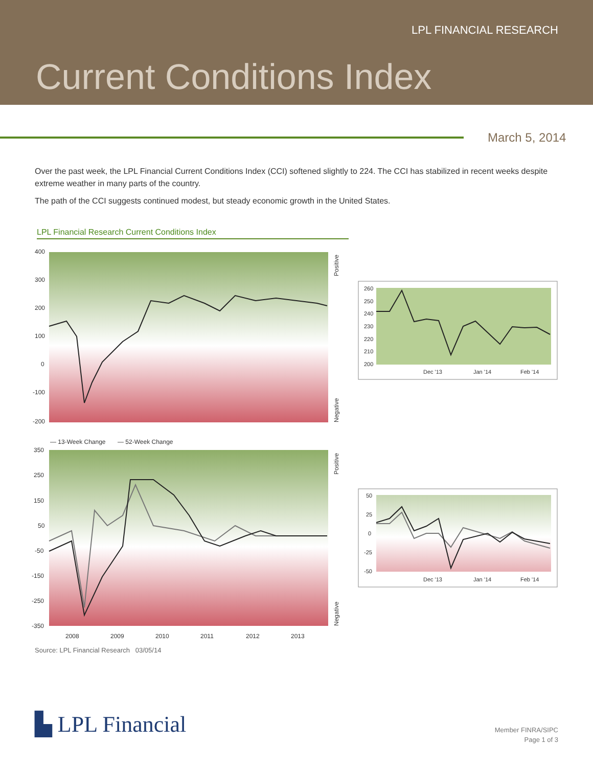LPL FINANCIAL RESEARCH
Current Conditions Index
March 5, 2014
Over the past week, the LPL Financial Current Conditions Index (CCI) softened slightly to 224. The CCI has stabilized in recent weeks despite extreme weather in many parts of the country.
The path of the CCI suggests continued modest, but steady economic growth in the United States.
LPL Financial Research Current Conditions Index
400
300
200
100
0
-100
-200
— 13-Week Change
— 52-Week Change
350
250
150
50
-50
-150
-250
-350
2008
2009
2010
2011
2012
2013
Positive
Negative
Positive
Negative
260
250
240
230
220
210
200
Dec '13
Jan '14
Feb '14
50
25
0
-25
-50
Dec '13
Jan '14
Feb '14
Source: LPL Financial Research 03/05/14
▙ LPL Financial
Member FINRA/SIPC
Page 1 of 3